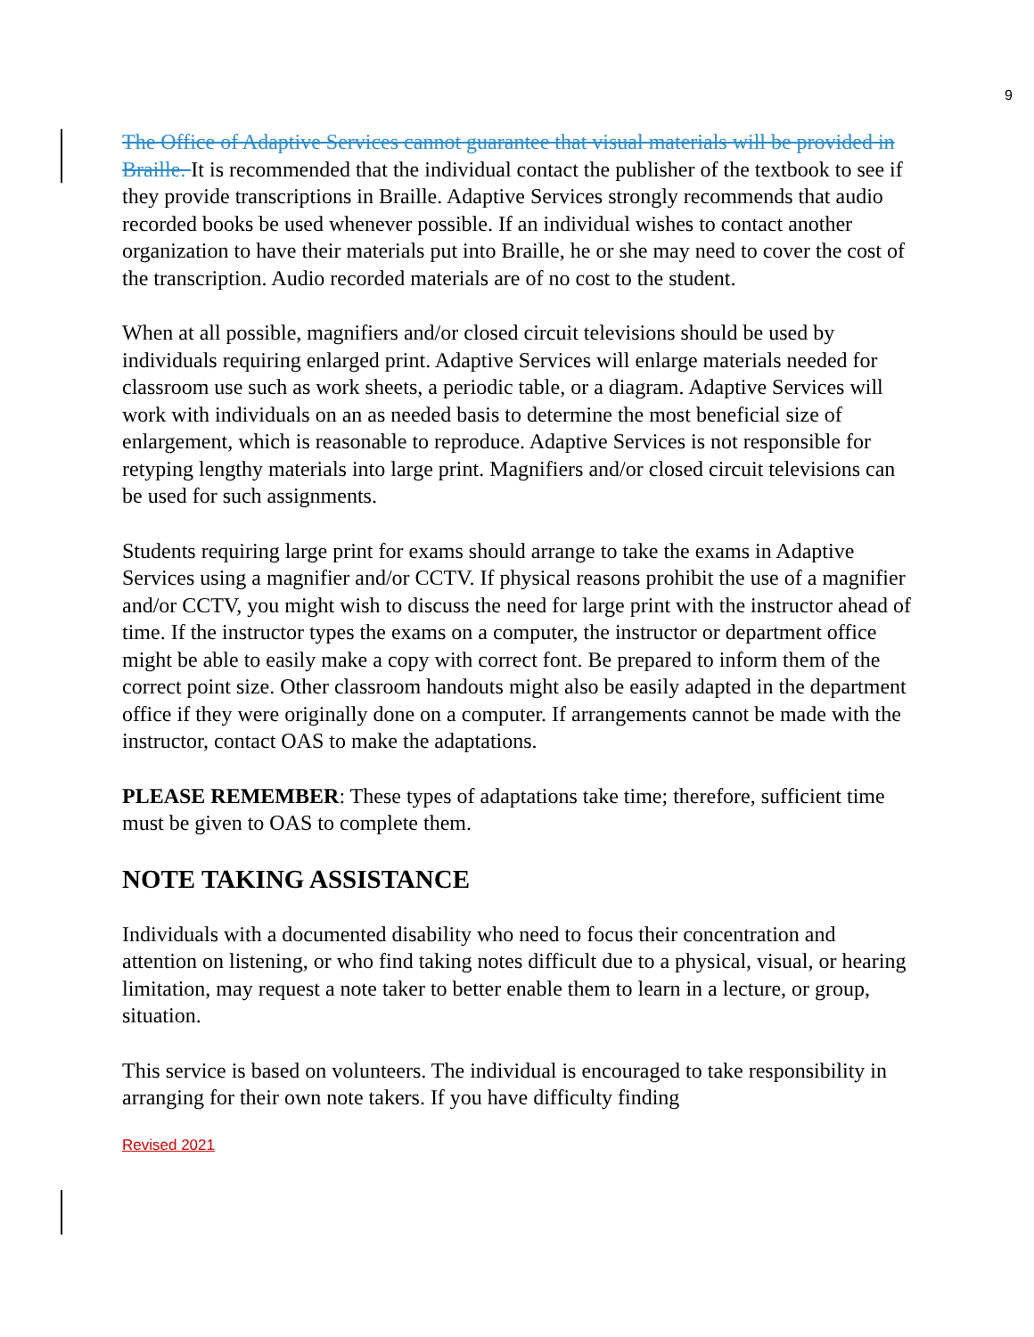9
The Office of Adaptive Services cannot guarantee that visual materials will be provided in Braille. It is recommended that the individual contact the publisher of the textbook to see if they provide transcriptions in Braille. Adaptive Services strongly recommends that audio recorded books be used whenever possible. If an individual wishes to contact another organization to have their materials put into Braille, he or she may need to cover the cost of the transcription. Audio recorded materials are of no cost to the student.
When at all possible, magnifiers and/or closed circuit televisions should be used by individuals requiring enlarged print. Adaptive Services will enlarge materials needed for classroom use such as work sheets, a periodic table, or a diagram. Adaptive Services will work with individuals on an as needed basis to determine the most beneficial size of enlargement, which is reasonable to reproduce. Adaptive Services is not responsible for retyping lengthy materials into large print. Magnifiers and/or closed circuit televisions can be used for such assignments.
Students requiring large print for exams should arrange to take the exams in Adaptive Services using a magnifier and/or CCTV. If physical reasons prohibit the use of a magnifier and/or CCTV, you might wish to discuss the need for large print with the instructor ahead of time. If the instructor types the exams on a computer, the instructor or department office might be able to easily make a copy with correct font. Be prepared to inform them of the correct point size. Other classroom handouts might also be easily adapted in the department office if they were originally done on a computer. If arrangements cannot be made with the instructor, contact OAS to make the adaptations.
PLEASE REMEMBER: These types of adaptations take time; therefore, sufficient time must be given to OAS to complete them.
NOTE TAKING ASSISTANCE
Individuals with a documented disability who need to focus their concentration and attention on listening, or who find taking notes difficult due to a physical, visual, or hearing limitation, may request a note taker to better enable them to learn in a lecture, or group, situation.
This service is based on volunteers. The individual is encouraged to take responsibility in arranging for their own note takers. If you have difficulty finding
Revised 2021